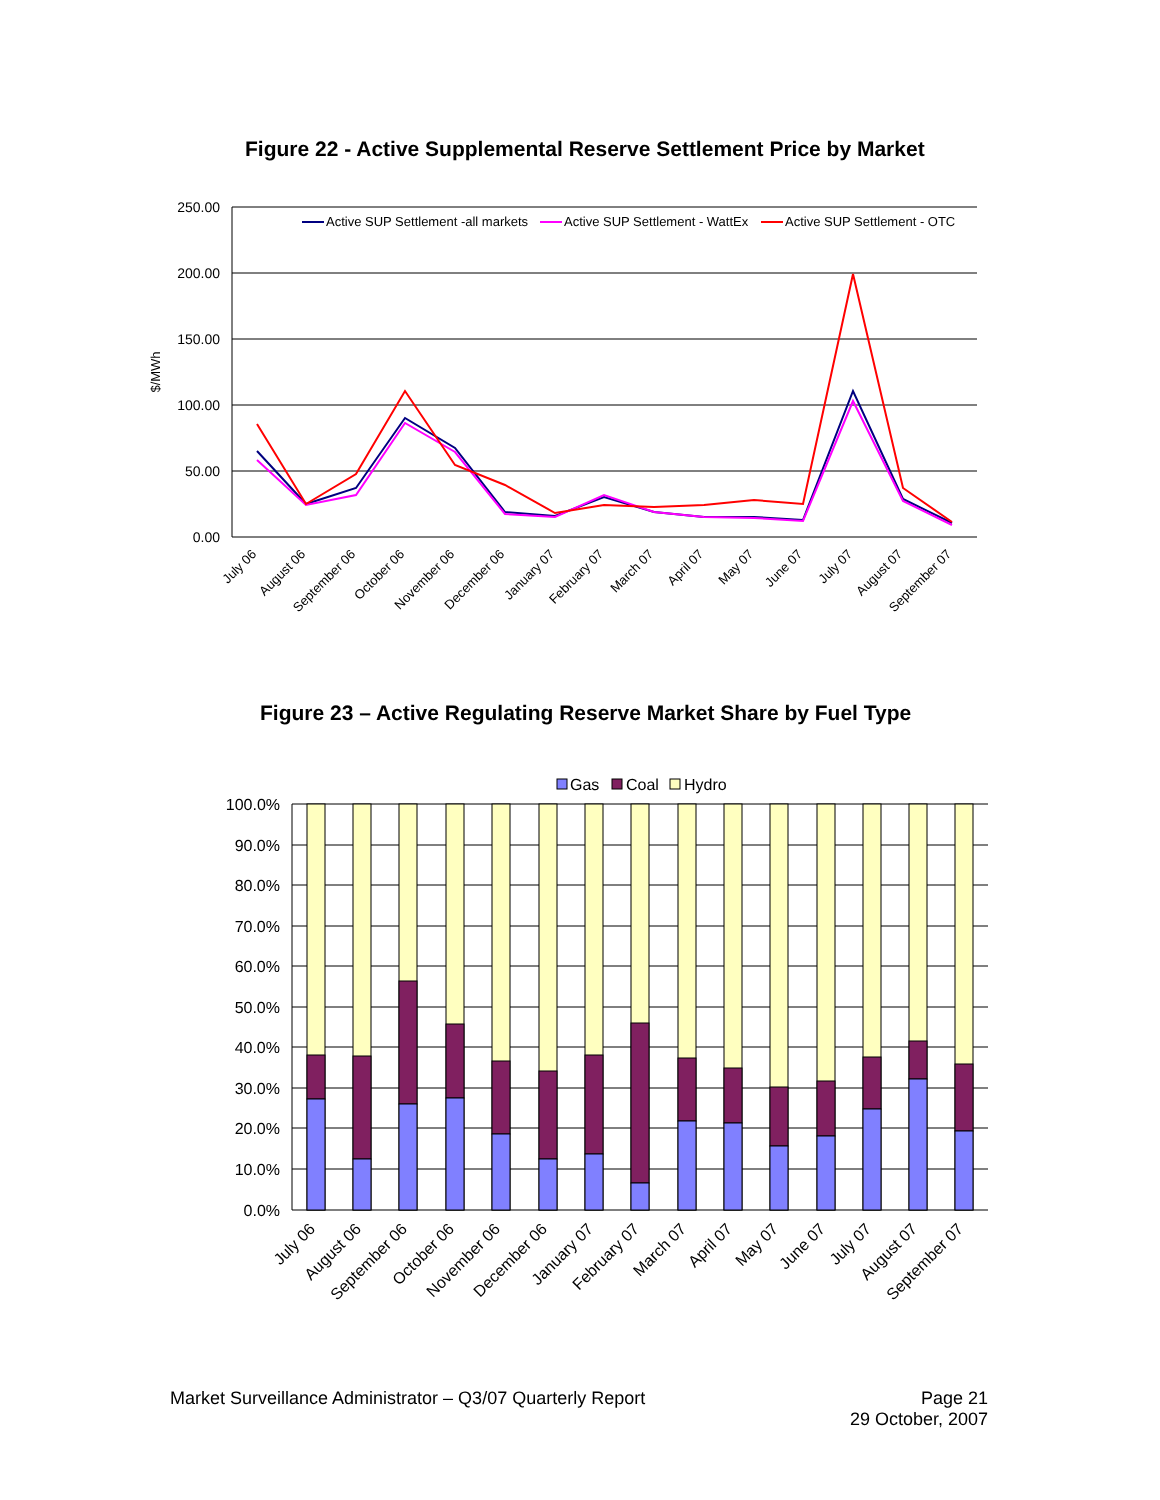Figure 22 - Active Supplemental Reserve Settlement Price by Market
250.00
200.00
150.00
100.00
50.00
0.00
$/MWh
Active SUP Settlement -all markets
Active SUP Settlement - WattEx
Active SUP Settlement - OTC
July 06
August 06
September 06
October 06
November 06
December 06
January 07
February 07
March 07
April 07
May 07
June 07
July 07
August 07
September 07
Figure 23 – Active Regulating Reserve Market Share by Fuel Type
Gas
Coal
Hydro
100.0%
90.0%
80.0%
70.0%
60.0%
50.0%
40.0%
30.0%
20.0%
10.0%
0.0%
July 06
August 06
September 06
October 06
November 06
December 06
January 07
February 07
March 07
April 07
May 07
June 07
July 07
August 07
September 07
Market Surveillance Administrator – Q3/07 Quarterly Report
Page 21
29 October, 2007